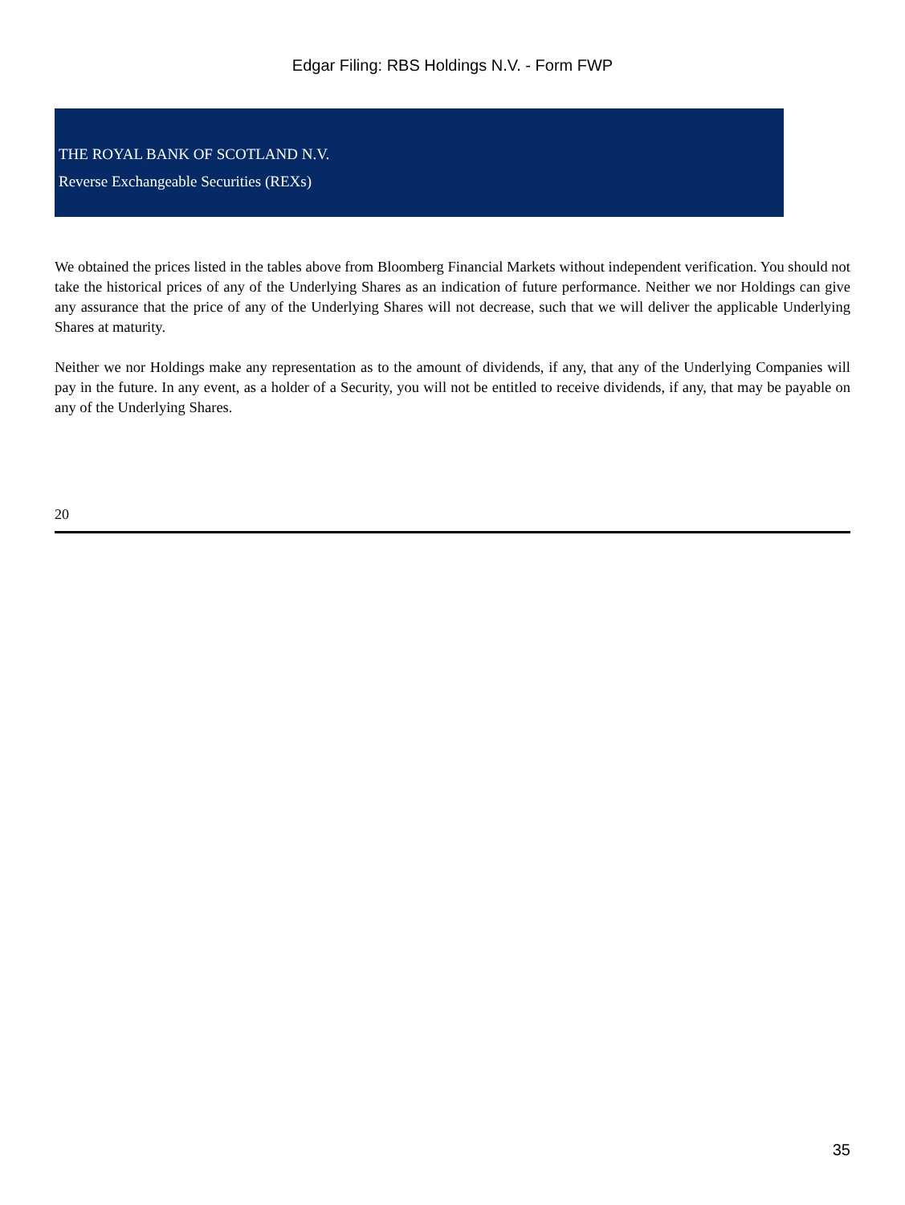Edgar Filing: RBS Holdings N.V. - Form FWP
THE ROYAL BANK OF SCOTLAND N.V.
Reverse Exchangeable Securities (REXs)
We obtained the prices listed in the tables above from Bloomberg Financial Markets without independent verification. You should not take the historical prices of any of the Underlying Shares as an indication of future performance. Neither we nor Holdings can give any assurance that the price of any of the Underlying Shares will not decrease, such that we will deliver the applicable Underlying Shares at maturity.
Neither we nor Holdings make any representation as to the amount of dividends, if any, that any of the Underlying Companies will pay in the future. In any event, as a holder of a Security, you will not be entitled to receive dividends, if any, that may be payable on any of the Underlying Shares.
20
35